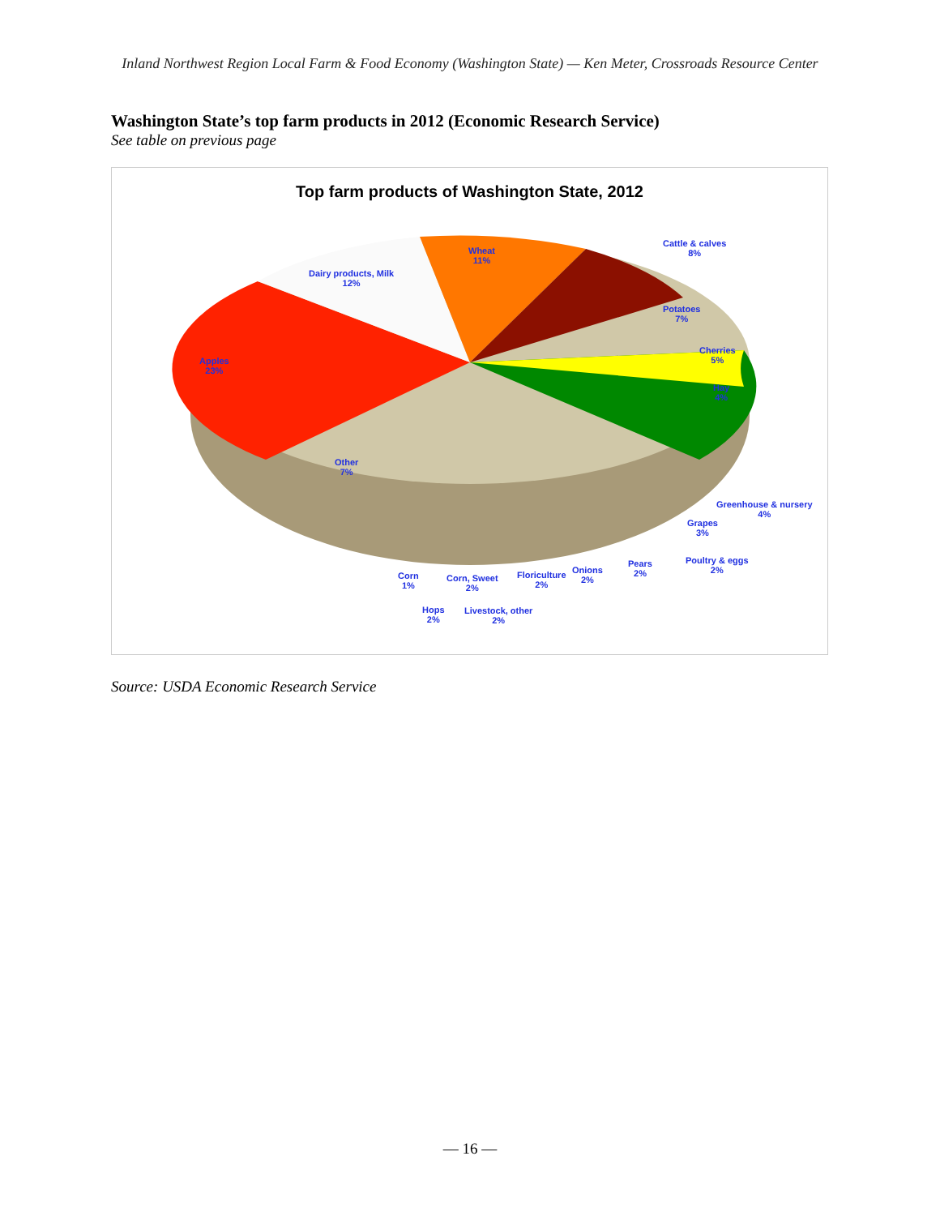Inland Northwest Region Local Farm & Food Economy (Washington State) — Ken Meter, Crossroads Resource Center
Washington State’s top farm products in 2012 (Economic Research Service)
See table on previous page
Top farm products of Washington State, 2012
Wheat
11%
Cattle & calves
8%
Dairy products, Milk
12%
Potatoes
7%
Cherries
5%
Hay
4%
Apples
23%
Other
7%
Greenhouse & nursery
4%
Grapes
3%
Poultry & eggs
2%
Pears
2%
Onions
2%
Floriculture
2%
Corn, Sweet
2%
Corn
1%
Hops
2%
Livestock, other
2%
Source: USDA Economic Research Service
— 16 —